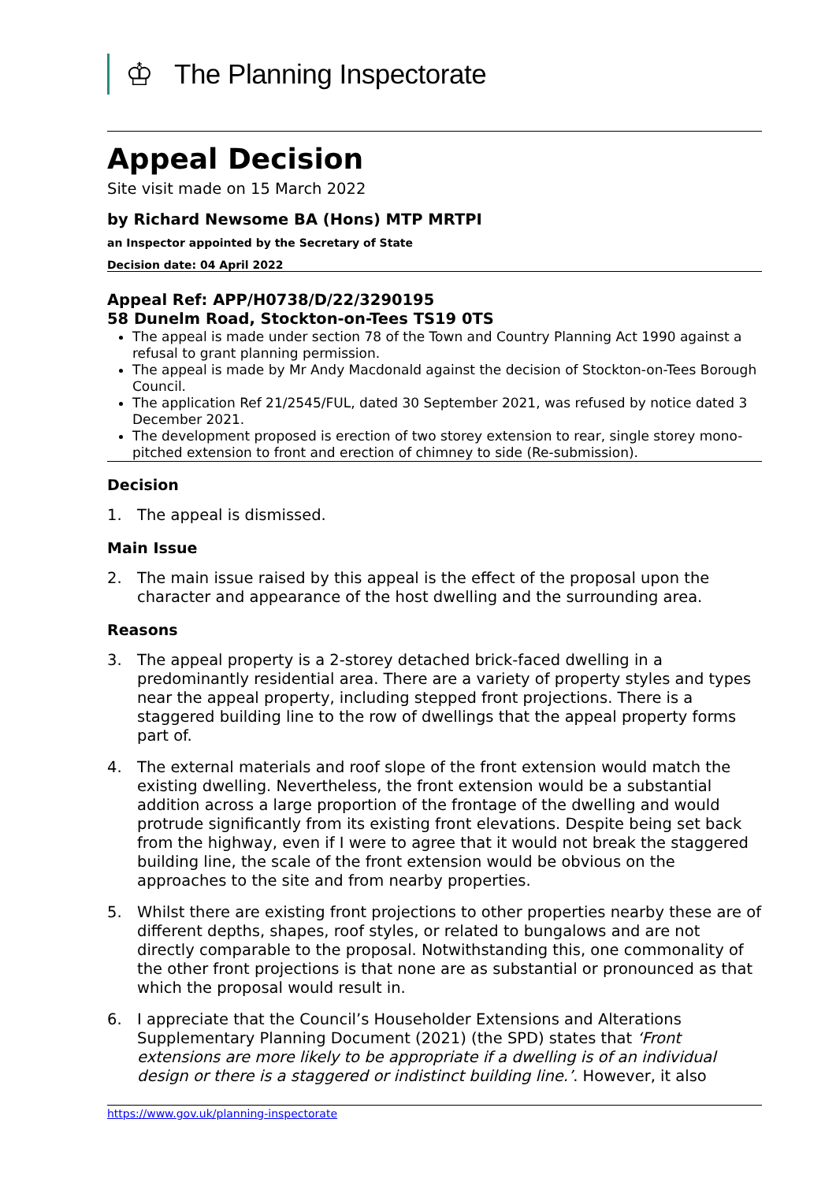♔
The Planning Inspectorate
Appeal Decision
Site visit made on 15 March 2022
by Richard Newsome BA (Hons) MTP MRTPI
an Inspector appointed by the Secretary of State
Decision date: 04 April 2022
Appeal Ref: APP/H0738/D/22/3290195
58 Dunelm Road, Stockton-on-Tees TS19 0TS
The appeal is made under section 78 of the Town and Country Planning Act 1990 against a refusal to grant planning permission.
The appeal is made by Mr Andy Macdonald against the decision of Stockton-on-Tees Borough Council.
The application Ref 21/2545/FUL, dated 30 September 2021, was refused by notice dated 3 December 2021.
The development proposed is erection of two storey extension to rear, single storey mono-pitched extension to front and erection of chimney to side (Re-submission).
Decision
1. The appeal is dismissed.
Main Issue
2. The main issue raised by this appeal is the effect of the proposal upon the character and appearance of the host dwelling and the surrounding area.
Reasons
3. The appeal property is a 2-storey detached brick-faced dwelling in a predominantly residential area. There are a variety of property styles and types near the appeal property, including stepped front projections. There is a staggered building line to the row of dwellings that the appeal property forms part of.
4. The external materials and roof slope of the front extension would match the existing dwelling. Nevertheless, the front extension would be a substantial addition across a large proportion of the frontage of the dwelling and would protrude significantly from its existing front elevations. Despite being set back from the highway, even if I were to agree that it would not break the staggered building line, the scale of the front extension would be obvious on the approaches to the site and from nearby properties.
5. Whilst there are existing front projections to other properties nearby these are of different depths, shapes, roof styles, or related to bungalows and are not directly comparable to the proposal. Notwithstanding this, one commonality of the other front projections is that none are as substantial or pronounced as that which the proposal would result in.
6. I appreciate that the Council’s Householder Extensions and Alterations Supplementary Planning Document (2021) (the SPD) states that ‘Front extensions are more likely to be appropriate if a dwelling is of an individual design or there is a staggered or indistinct building line.’. However, it also
https://www.gov.uk/planning-inspectorate